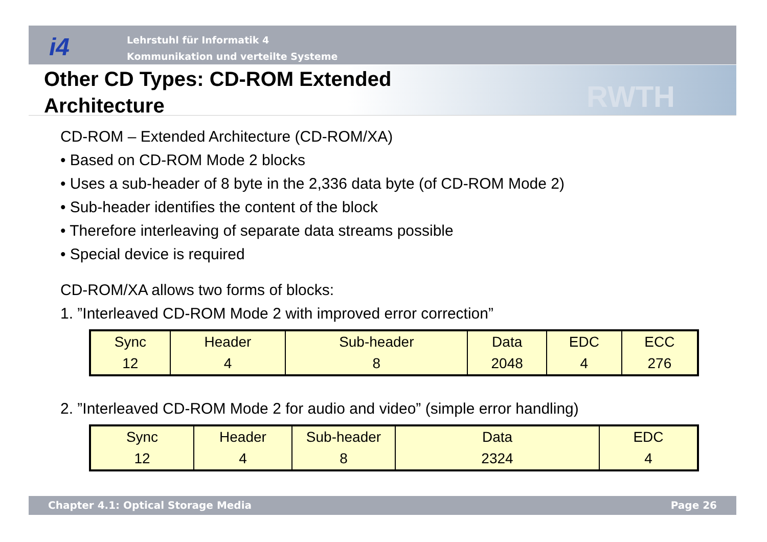i4
Lehrstuhl für Informatik 4
Kommunikation und verteilte Systeme
RWTH
Other CD Types: CD-ROM Extended
Architecture
CD-ROM – Extended Architecture (CD-ROM/XA)
• Based on CD-ROM Mode 2 blocks
• Uses a sub-header of 8 byte in the 2,336 data byte (of CD-ROM Mode 2)
• Sub-header identifies the content of the block
• Therefore interleaving of separate data streams possible
• Special device is required
CD-ROM/XA allows two forms of blocks:
1. ”Interleaved CD-ROM Mode 2 with improved error correction”
| Sync 12 | Header 4 | Sub-header 8 | Data 2048 | EDC 4 | ECC 276 |
2. ”Interleaved CD-ROM Mode 2 for audio and video” (simple error handling)
| Sync 12 | Header 4 | Sub-header 8 | Data 2324 | EDC 4 |
Chapter 4.1: Optical Storage Media Page 26